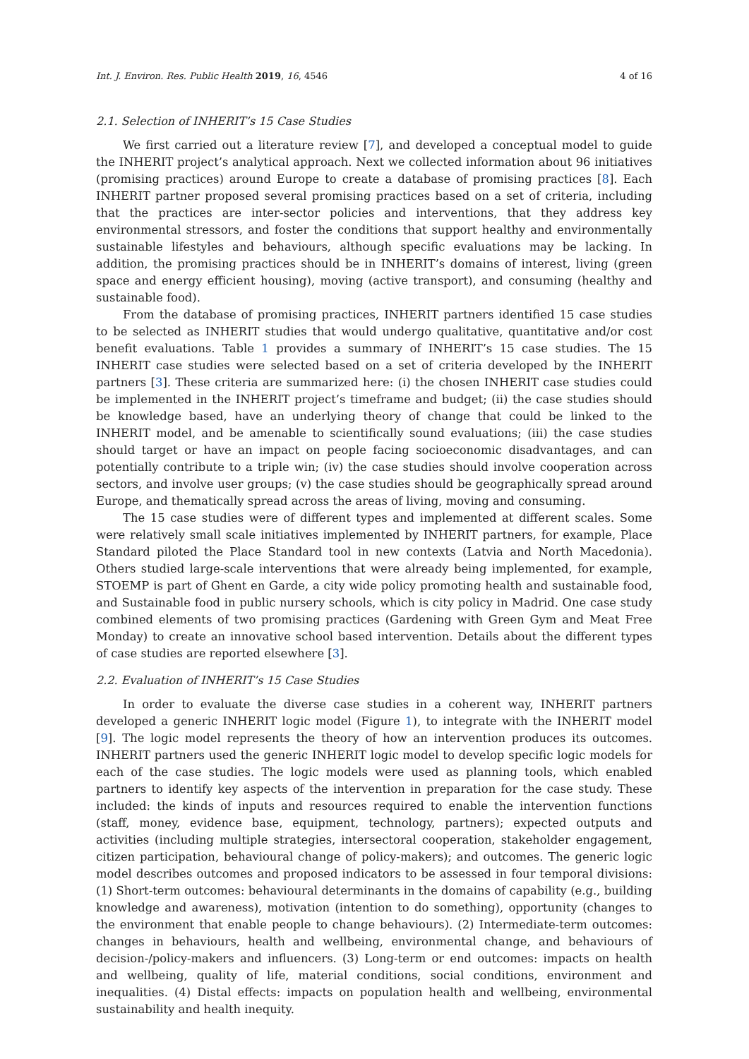Int. J. Environ. Res. Public Health 2019, 16, 4546 4 of 16
2.1. Selection of INHERIT’s 15 Case Studies
We first carried out a literature review [7], and developed a conceptual model to guide the INHERIT project’s analytical approach. Next we collected information about 96 initiatives (promising practices) around Europe to create a database of promising practices [8]. Each INHERIT partner proposed several promising practices based on a set of criteria, including that the practices are inter-sector policies and interventions, that they address key environmental stressors, and foster the conditions that support healthy and environmentally sustainable lifestyles and behaviours, although specific evaluations may be lacking. In addition, the promising practices should be in INHERIT’s domains of interest, living (green space and energy efficient housing), moving (active transport), and consuming (healthy and sustainable food).
From the database of promising practices, INHERIT partners identified 15 case studies to be selected as INHERIT studies that would undergo qualitative, quantitative and/or cost benefit evaluations. Table 1 provides a summary of INHERIT’s 15 case studies. The 15 INHERIT case studies were selected based on a set of criteria developed by the INHERIT partners [3]. These criteria are summarized here: (i) the chosen INHERIT case studies could be implemented in the INHERIT project’s timeframe and budget; (ii) the case studies should be knowledge based, have an underlying theory of change that could be linked to the INHERIT model, and be amenable to scientifically sound evaluations; (iii) the case studies should target or have an impact on people facing socioeconomic disadvantages, and can potentially contribute to a triple win; (iv) the case studies should involve cooperation across sectors, and involve user groups; (v) the case studies should be geographically spread around Europe, and thematically spread across the areas of living, moving and consuming.
The 15 case studies were of different types and implemented at different scales. Some were relatively small scale initiatives implemented by INHERIT partners, for example, Place Standard piloted the Place Standard tool in new contexts (Latvia and North Macedonia). Others studied large-scale interventions that were already being implemented, for example, STOEMP is part of Ghent en Garde, a city wide policy promoting health and sustainable food, and Sustainable food in public nursery schools, which is city policy in Madrid. One case study combined elements of two promising practices (Gardening with Green Gym and Meat Free Monday) to create an innovative school based intervention. Details about the different types of case studies are reported elsewhere [3].
2.2. Evaluation of INHERIT’s 15 Case Studies
In order to evaluate the diverse case studies in a coherent way, INHERIT partners developed a generic INHERIT logic model (Figure 1), to integrate with the INHERIT model [9]. The logic model represents the theory of how an intervention produces its outcomes. INHERIT partners used the generic INHERIT logic model to develop specific logic models for each of the case studies. The logic models were used as planning tools, which enabled partners to identify key aspects of the intervention in preparation for the case study. These included: the kinds of inputs and resources required to enable the intervention functions (staff, money, evidence base, equipment, technology, partners); expected outputs and activities (including multiple strategies, intersectoral cooperation, stakeholder engagement, citizen participation, behavioural change of policy-makers); and outcomes. The generic logic model describes outcomes and proposed indicators to be assessed in four temporal divisions: (1) Short-term outcomes: behavioural determinants in the domains of capability (e.g., building knowledge and awareness), motivation (intention to do something), opportunity (changes to the environment that enable people to change behaviours). (2) Intermediate-term outcomes: changes in behaviours, health and wellbeing, environmental change, and behaviours of decision-/policy-makers and influencers. (3) Long-term or end outcomes: impacts on health and wellbeing, quality of life, material conditions, social conditions, environment and inequalities. (4) Distal effects: impacts on population health and wellbeing, environmental sustainability and health inequity.